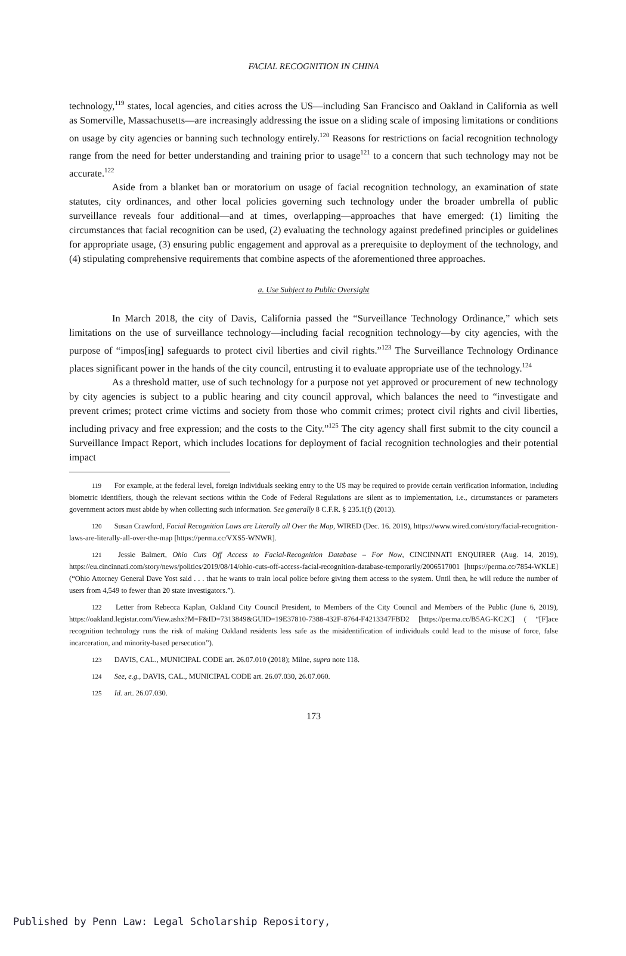FACIAL RECOGNITION IN CHINA
technology,<sup>119</sup> states, local agencies, and cities across the US—including San Francisco and Oakland in California as well as Somerville, Massachusetts—are increasingly addressing the issue on a sliding scale of imposing limitations or conditions on usage by city agencies or banning such technology entirely.<sup>120</sup> Reasons for restrictions on facial recognition technology range from the need for better understanding and training prior to usage<sup>121</sup> to a concern that such technology may not be accurate.<sup>122</sup>
Aside from a blanket ban or moratorium on usage of facial recognition technology, an examination of state statutes, city ordinances, and other local policies governing such technology under the broader umbrella of public surveillance reveals four additional—and at times, overlapping—approaches that have emerged: (1) limiting the circumstances that facial recognition can be used, (2) evaluating the technology against predefined principles or guidelines for appropriate usage, (3) ensuring public engagement and approval as a prerequisite to deployment of the technology, and (4) stipulating comprehensive requirements that combine aspects of the aforementioned three approaches.
a. Use Subject to Public Oversight
In March 2018, the city of Davis, California passed the “Surveillance Technology Ordinance,” which sets limitations on the use of surveillance technology—including facial recognition technology—by city agencies, with the purpose of “impos[ing] safeguards to protect civil liberties and civil rights.”<sup>123</sup> The Surveillance Technology Ordinance places significant power in the hands of the city council, entrusting it to evaluate appropriate use of the technology.<sup>124</sup>
As a threshold matter, use of such technology for a purpose not yet approved or procurement of new technology by city agencies is subject to a public hearing and city council approval, which balances the need to “investigate and prevent crimes; protect crime victims and society from those who commit crimes; protect civil rights and civil liberties, including privacy and free expression; and the costs to the City.”<sup>125</sup> The city agency shall first submit to the city council a Surveillance Impact Report, which includes locations for deployment of facial recognition technologies and their potential impact
<sup>119</sup> For example, at the federal level, foreign individuals seeking entry to the US may be required to provide certain verification information, including biometric identifiers, though the relevant sections within the Code of Federal Regulations are silent as to implementation, i.e., circumstances or parameters government actors must abide by when collecting such information. See generally 8 C.F.R. § 235.1(f) (2013).
<sup>120</sup> Susan Crawford, Facial Recognition Laws are Literally all Over the Map, WIRED (Dec. 16. 2019), https://www.wired.com/story/facial-recognition-laws-are-literally-all-over-the-map [https://perma.cc/VXS5-WNWR].
<sup>121</sup> Jessie Balmert, Ohio Cuts Off Access to Facial-Recognition Database – For Now, CINCINNATI ENQUIRER (Aug. 14, 2019), https://eu.cincinnati.com/story/news/politics/2019/08/14/ohio-cuts-off-access-facial-recognition-database-temporarily/2006517001 [https://perma.cc/7854-WKLE] (“Ohio Attorney General Dave Yost said . . . that he wants to train local police before giving them access to the system. Until then, he will reduce the number of users from 4,549 to fewer than 20 state investigators.”).
<sup>122</sup> Letter from Rebecca Kaplan, Oakland City Council President, to Members of the City Council and Members of the Public (June 6, 2019), https://oakland.legistar.com/View.ashx?M=F&ID=7313849&GUID=19E37810-7388-432F-8764-F4213347FBD2 [https://perma.cc/B5AG-KC2C] ( “[F]ace recognition technology runs the risk of making Oakland residents less safe as the misidentification of individuals could lead to the misuse of force, false incarceration, and minority-based persecution”).
<sup>123</sup> DAVIS, CAL., MUNICIPAL CODE art. 26.07.010 (2018); Milne, supra note 118.
<sup>124</sup> See, e.g., DAVIS, CAL., MUNICIPAL CODE art. 26.07.030, 26.07.060.
<sup>125</sup> Id. art. 26.07.030.
173
Published by Penn Law: Legal Scholarship Repository,